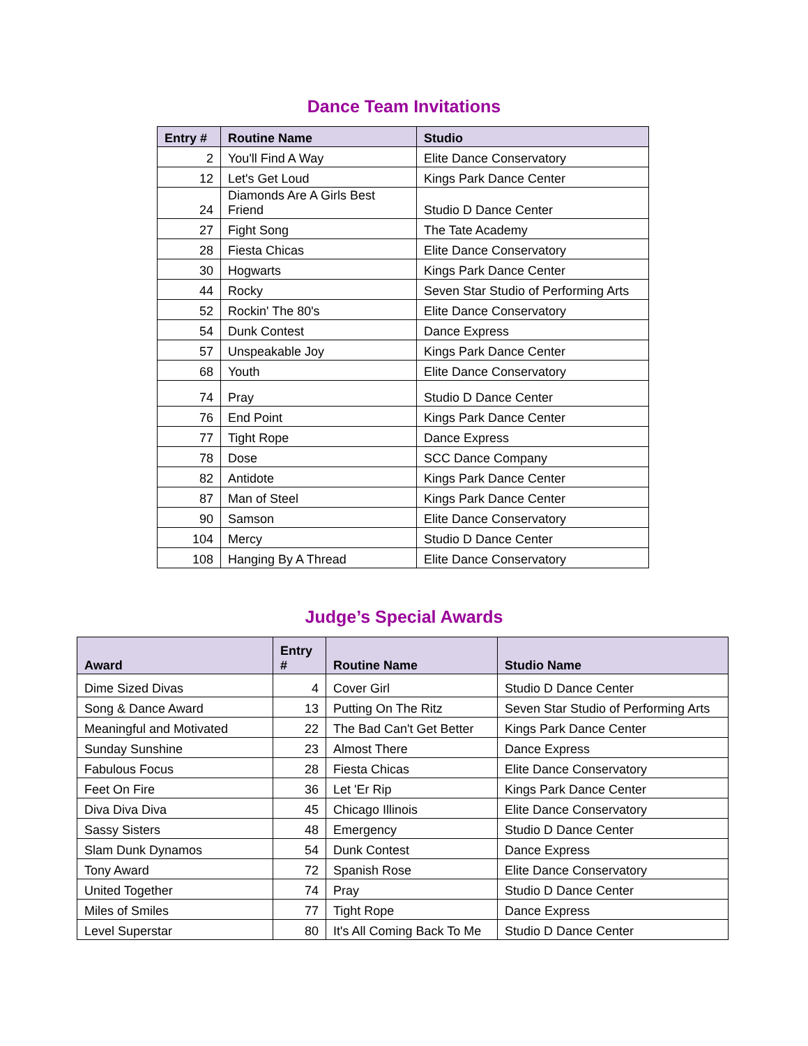Dance Team Invitations
| Entry # | Routine Name | Studio |
| --- | --- | --- |
| 2 | You'll Find A Way | Elite Dance Conservatory |
| 12 | Let's Get Loud | Kings Park Dance Center |
| 24 | Diamonds Are A Girls Best Friend | Studio D Dance Center |
| 27 | Fight Song | The Tate Academy |
| 28 | Fiesta Chicas | Elite Dance Conservatory |
| 30 | Hogwarts | Kings Park Dance Center |
| 44 | Rocky | Seven Star Studio of Performing Arts |
| 52 | Rockin' The 80's | Elite Dance Conservatory |
| 54 | Dunk Contest | Dance Express |
| 57 | Unspeakable Joy | Kings Park Dance Center |
| 68 | Youth | Elite Dance Conservatory |
| 74 | Pray | Studio D Dance Center |
| 76 | End Point | Kings Park Dance Center |
| 77 | Tight Rope | Dance Express |
| 78 | Dose | SCC Dance Company |
| 82 | Antidote | Kings Park Dance Center |
| 87 | Man of Steel | Kings Park Dance Center |
| 90 | Samson | Elite Dance Conservatory |
| 104 | Mercy | Studio D Dance Center |
| 108 | Hanging By A Thread | Elite Dance Conservatory |
Judge’s Special Awards
| Award | Entry # | Routine Name | Studio Name |
| --- | --- | --- | --- |
| Dime Sized Divas | 4 | Cover Girl | Studio D Dance Center |
| Song & Dance Award | 13 | Putting On The Ritz | Seven Star Studio of Performing Arts |
| Meaningful and Motivated | 22 | The Bad Can't Get Better | Kings Park Dance Center |
| Sunday Sunshine | 23 | Almost There | Dance Express |
| Fabulous Focus | 28 | Fiesta Chicas | Elite Dance Conservatory |
| Feet On Fire | 36 | Let 'Er Rip | Kings Park Dance Center |
| Diva Diva Diva | 45 | Chicago Illinois | Elite Dance Conservatory |
| Sassy Sisters | 48 | Emergency | Studio D Dance Center |
| Slam Dunk Dynamos | 54 | Dunk Contest | Dance Express |
| Tony Award | 72 | Spanish Rose | Elite Dance Conservatory |
| United Together | 74 | Pray | Studio D Dance Center |
| Miles of Smiles | 77 | Tight Rope | Dance Express |
| Level Superstar | 80 | It's All Coming Back To Me | Studio D Dance Center |